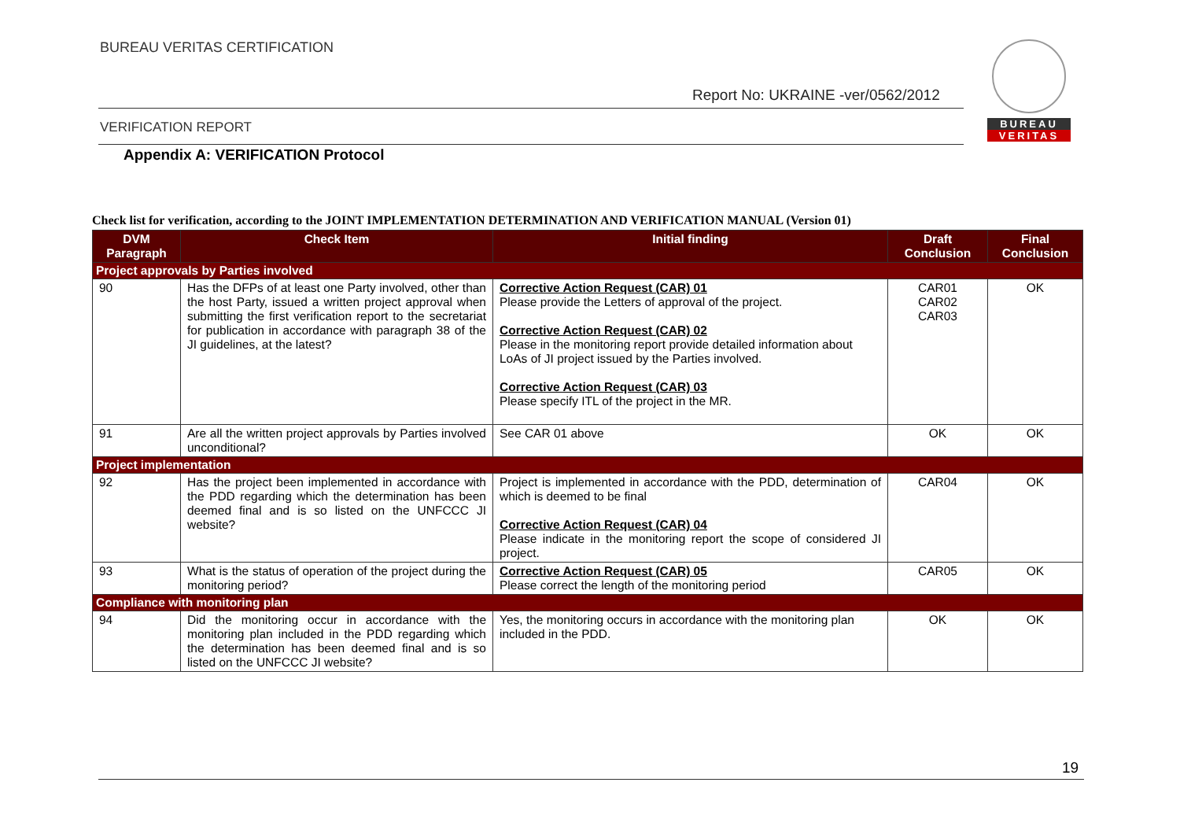BUREAU VERITAS CERTIFICATION
BUREAU
VERITAS
Report No: UKRAINE -ver/0562/2012
VERIFICATION REPORT
Appendix A: VERIFICATION Protocol
Check list for verification, according to the JOINT IMPLEMENTATION DETERMINATION AND VERIFICATION MANUAL (Version 01)
| DVM Paragraph | Check Item | Initial finding | Draft Conclusion | Final Conclusion |
| --- | --- | --- | --- | --- |
| Project approvals by Parties involved | | | | |
| 90 | Has the DFPs of at least one Party involved, other than the host Party, issued a written project approval when submitting the first verification report to the secretariat for publication in accordance with paragraph 38 of the JI guidelines, at the latest? | Corrective Action Request (CAR) 01 Please provide the Letters of approval of the project. Corrective Action Request (CAR) 02 Please in the monitoring report provide detailed information about LoAs of JI project issued by the Parties involved. Corrective Action Request (CAR) 03 Please specify ITL of the project in the MR. | CAR01 CAR02 CAR03 | OK |
| 91 | Are all the written project approvals by Parties involved unconditional? | See CAR 01 above | OK | OK |
| Project implementation | | | | |
| 92 | Has the project been implemented in accordance with the PDD regarding which the determination has been deemed final and is so listed on the UNFCCC JI website? | Project is implemented in accordance with the PDD, determination of which is deemed to be final Corrective Action Request (CAR) 04 Please indicate in the monitoring report the scope of considered JI project. | CAR04 | OK |
| 93 | What is the status of operation of the project during the monitoring period? | Corrective Action Request (CAR) 05 Please correct the length of the monitoring period | CAR05 | OK |
| Compliance with monitoring plan | | | | |
| 94 | Did the monitoring occur in accordance with the monitoring plan included in the PDD regarding which the determination has been deemed final and is so listed on the UNFCCC JI website? | Yes, the monitoring occurs in accordance with the monitoring plan included in the PDD. | OK | OK |
19